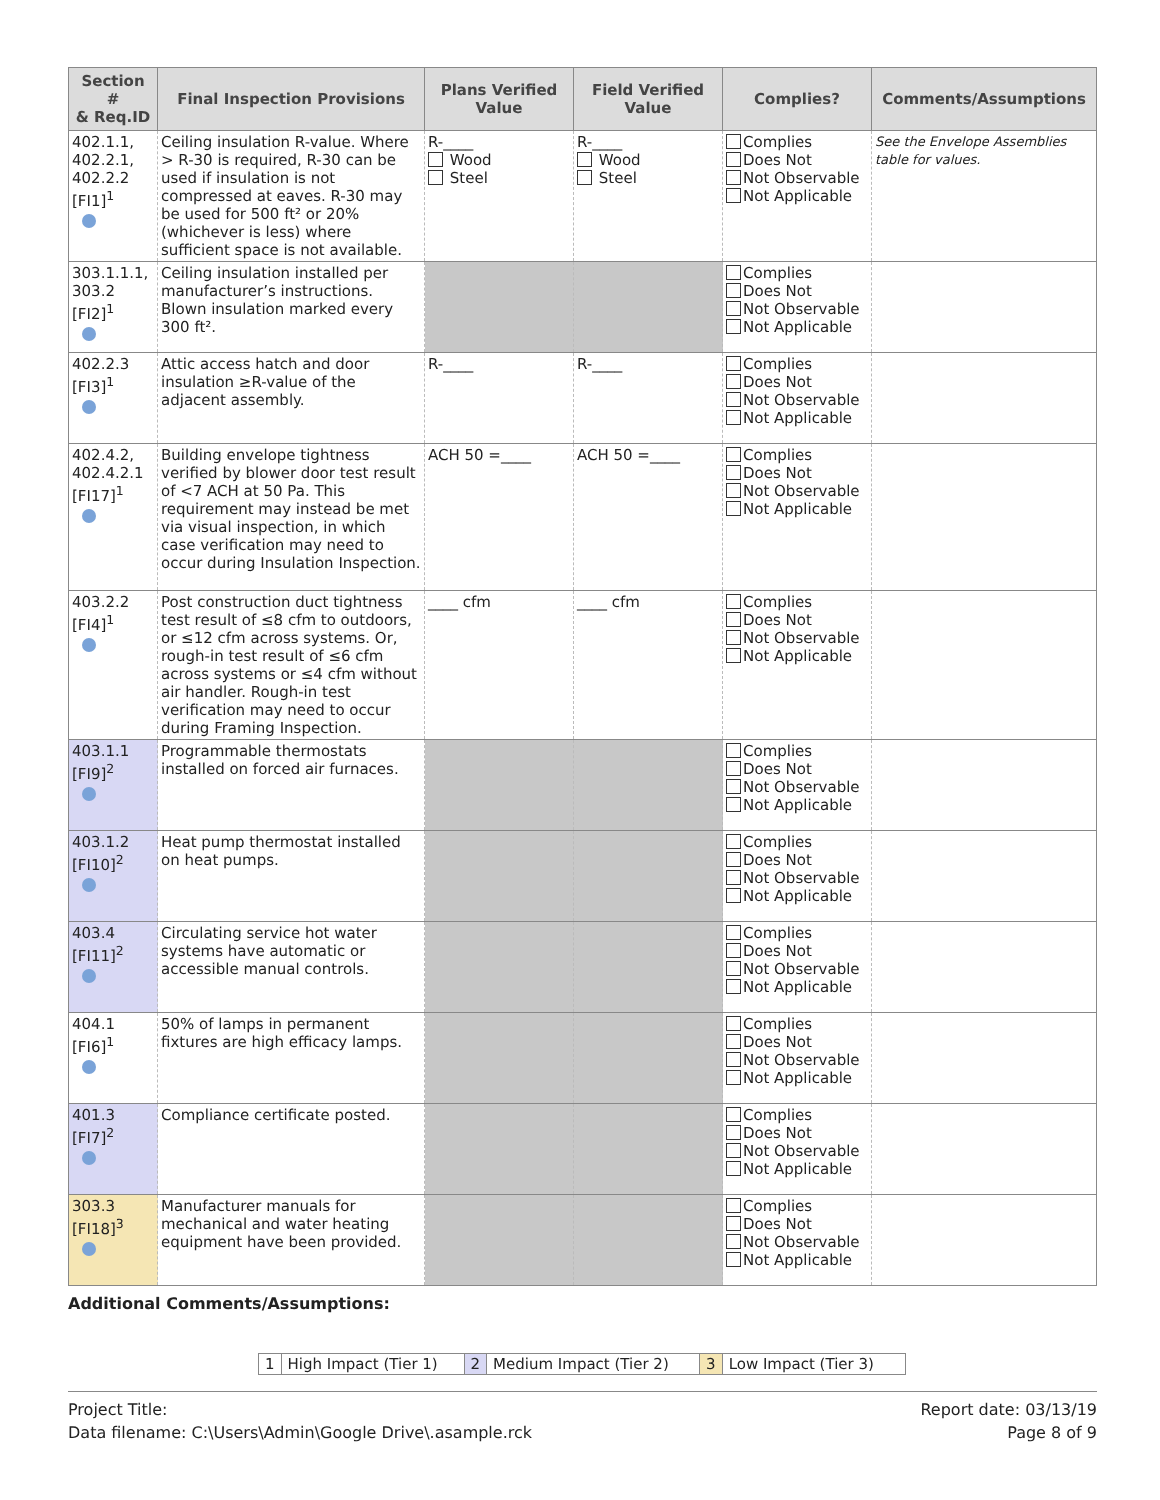| Section # & Req.ID | Final Inspection Provisions | Plans Verified Value | Field Verified Value | Complies? | Comments/Assumptions |
| --- | --- | --- | --- | --- | --- |
| 402.1.1, 402.2.1, 402.2.2 [FI1]<sup>1</sup> | Ceiling insulation R-value. Where > R-30 is required, R-30 can be used if insulation is not compressed at eaves. R-30 may be used for 500 ft² or 20% (whichever is less) where sufficient space is not available. | R-____ Wood Steel | R-____ Wood Steel | Complies Does Not Not Observable Not Applicable | See the Envelope Assemblies table for values. |
| 303.1.1.1, 303.2 [FI2]<sup>1</sup> | Ceiling insulation installed per manufacturer’s instructions. Blown insulation marked every 300 ft². | | | Complies Does Not Not Observable Not Applicable | |
| 402.2.3 [FI3]<sup>1</sup> | Attic access hatch and door insulation ≥R-value of the adjacent assembly. | R-____ | R-____ | Complies Does Not Not Observable Not Applicable | |
| 402.4.2, 402.4.2.1 [FI17]<sup>1</sup> | Building envelope tightness verified by blower door test result of <7 ACH at 50 Pa. This requirement may instead be met via visual inspection, in which case verification may need to occur during Insulation Inspection. | ACH 50 =____ | ACH 50 =____ | Complies Does Not Not Observable Not Applicable | |
| 403.2.2 [FI4]<sup>1</sup> | Post construction duct tightness test result of ≤8 cfm to outdoors, or ≤12 cfm across systems. Or, rough-in test result of ≤6 cfm across systems or ≤4 cfm without air handler. Rough-in test verification may need to occur during Framing Inspection. | ____ cfm | ____ cfm | Complies Does Not Not Observable Not Applicable | |
| 403.1.1 [FI9]<sup>2</sup> | Programmable thermostats installed on forced air furnaces. | | | Complies Does Not Not Observable Not Applicable | |
| 403.1.2 [FI10]<sup>2</sup> | Heat pump thermostat installed on heat pumps. | | | Complies Does Not Not Observable Not Applicable | |
| 403.4 [FI11]<sup>2</sup> | Circulating service hot water systems have automatic or accessible manual controls. | | | Complies Does Not Not Observable Not Applicable | |
| 404.1 [FI6]<sup>1</sup> | 50% of lamps in permanent fixtures are high efficacy lamps. | | | Complies Does Not Not Observable Not Applicable | |
| 401.3 [FI7]<sup>2</sup> | Compliance certificate posted. | | | Complies Does Not Not Observable Not Applicable | |
| 303.3 [FI18]<sup>3</sup> | Manufacturer manuals for mechanical and water heating equipment have been provided. | | | Complies Does Not Not Observable Not Applicable | |
Additional Comments/Assumptions:
| 1 | High Impact (Tier 1) | 2 | Medium Impact (Tier 2) | 3 | Low Impact (Tier 3) |
Project Title:
Data filename: C:\Users\Admin\Google Drive\.asample.rck
Report date: 03/13/19
Page 8 of 9